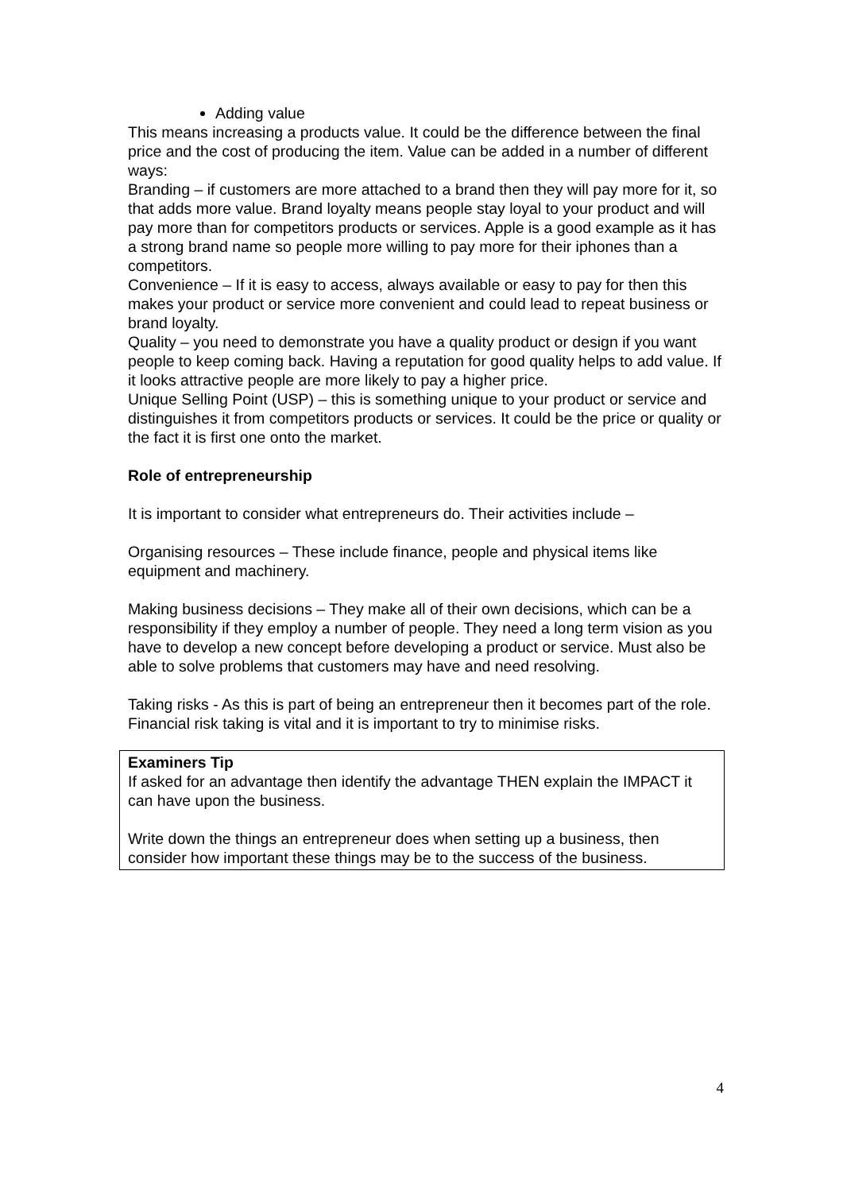Adding value
This means increasing a products value. It could be the difference between the final price and the cost of producing the item. Value can be added in a number of different ways:
Branding – if customers are more attached to a brand then they will pay more for it, so that adds more value. Brand loyalty means people stay loyal to your product and will pay more than for competitors products or services. Apple is a good example as it has a strong brand name so people more willing to pay more for their iphones than a competitors.
Convenience – If it is easy to access, always available or easy to pay for then this makes your product or service more convenient and could lead to repeat business or brand loyalty.
Quality – you need to demonstrate you have a quality product or design if you want people to keep coming back. Having a reputation for good quality helps to add value. If it looks attractive people are more likely to pay a higher price.
Unique Selling Point (USP) – this is something unique to your product or service and distinguishes it from competitors products or services. It could be the price or quality or the fact it is first one onto the market.
Role of entrepreneurship
It is important to consider what entrepreneurs do. Their activities include –
Organising resources – These include finance, people and physical items like equipment and machinery.
Making business decisions – They make all of their own decisions, which can be a responsibility if they employ a number of people. They need a long term vision as you have to develop a new concept before developing a product or service. Must also be able to solve problems that customers may have and need resolving.
Taking risks - As this is part of being an entrepreneur then it becomes part of the role. Financial risk taking is vital and it is important to try to minimise risks.
Examiners Tip
If asked for an advantage then identify the advantage THEN explain the IMPACT it can have upon the business.
Write down the things an entrepreneur does when setting up a business, then consider how important these things may be to the success of the business.
4